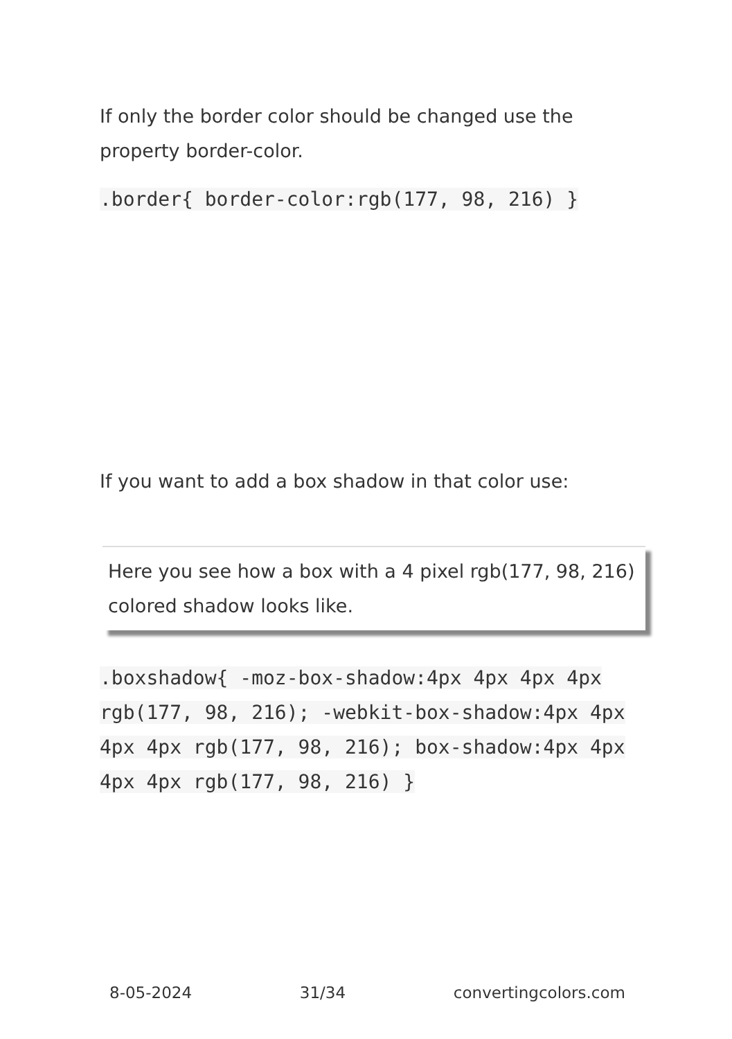If only the border color should be changed use the property border-color.
.border{ border-color:rgb(177, 98, 216) }
If you want to add a box shadow in that color use:
Here you see how a box with a 4 pixel rgb(177, 98, 216) colored shadow looks like.
.boxshadow{ -moz-box-shadow:4px 4px 4px 4px rgb(177, 98, 216); -webkit-box-shadow:4px 4px 4px 4px rgb(177, 98, 216); box-shadow:4px 4px 4px 4px rgb(177, 98, 216) }
8-05-2024 31/34 convertingcolors.com